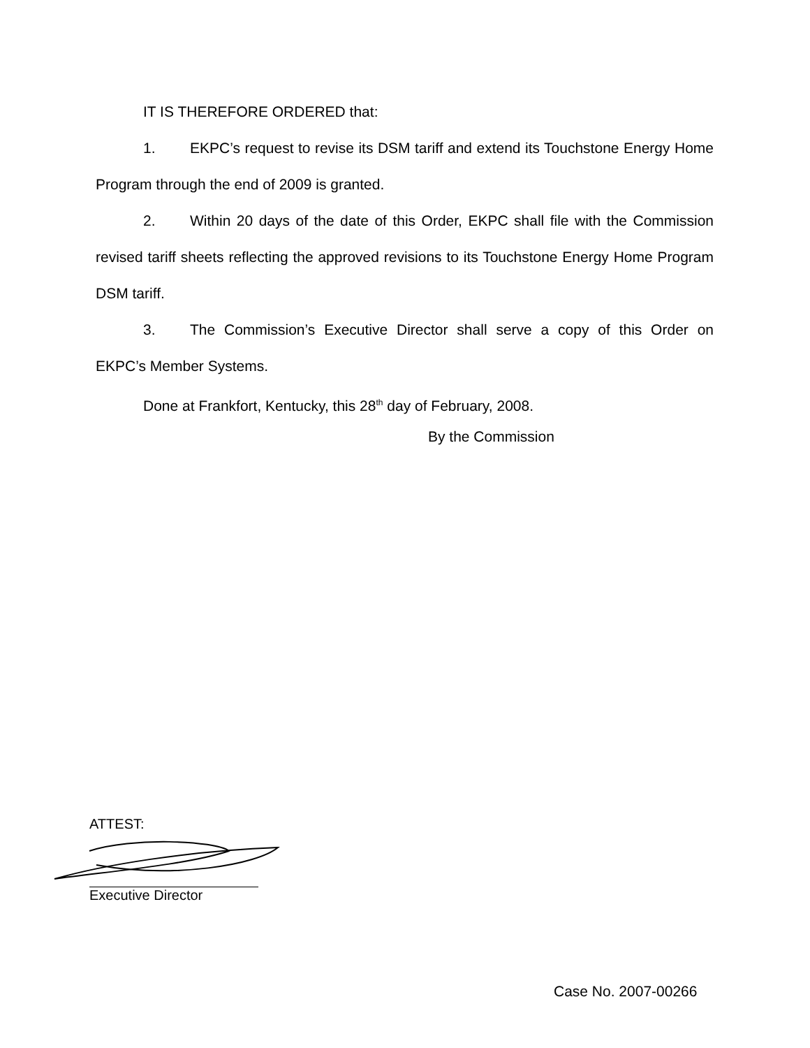IT IS THEREFORE ORDERED that:
1. EKPC’s request to revise its DSM tariff and extend its Touchstone Energy Home Program through the end of 2009 is granted.
2. Within 20 days of the date of this Order, EKPC shall file with the Commission revised tariff sheets reflecting the approved revisions to its Touchstone Energy Home Program DSM tariff.
3. The Commission’s Executive Director shall serve a copy of this Order on EKPC’s Member Systems.
Done at Frankfort, Kentucky, this 28<sup>th</sup> day of February, 2008.
By the Commission
ATTEST:
Executive Director
Case No. 2007-00266